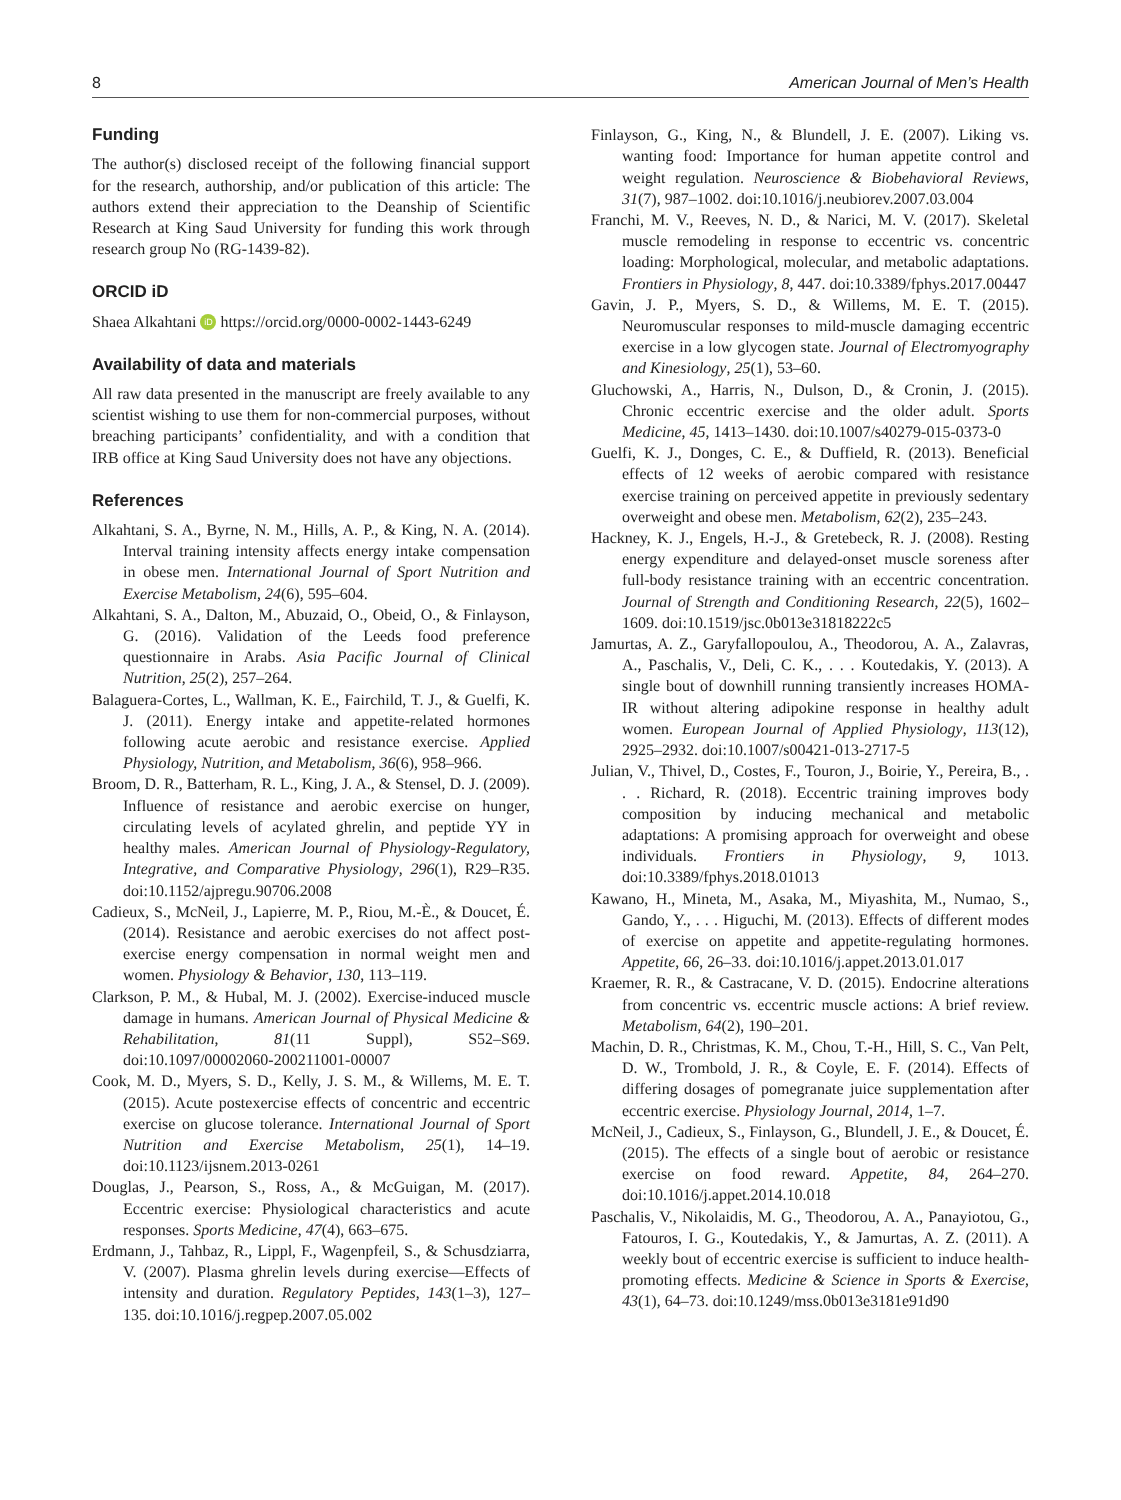8 American Journal of Men’s Health
Funding
The author(s) disclosed receipt of the following financial support for the research, authorship, and/or publication of this article: The authors extend their appreciation to the Deanship of Scientific Research at King Saud University for funding this work through research group No (RG-1439-82).
ORCID iD
Shaea Alkahtani iD https://orcid.org/0000-0002-1443-6249
Availability of data and materials
All raw data presented in the manuscript are freely available to any scientist wishing to use them for non-commercial purposes, without breaching participants’ confidentiality, and with a condition that IRB office at King Saud University does not have any objections.
References
Alkahtani, S. A., Byrne, N. M., Hills, A. P., & King, N. A. (2014). Interval training intensity affects energy intake compensation in obese men. International Journal of Sport Nutrition and Exercise Metabolism, 24(6), 595–604.
Alkahtani, S. A., Dalton, M., Abuzaid, O., Obeid, O., & Finlayson, G. (2016). Validation of the Leeds food preference questionnaire in Arabs. Asia Pacific Journal of Clinical Nutrition, 25(2), 257–264.
Balaguera-Cortes, L., Wallman, K. E., Fairchild, T. J., & Guelfi, K. J. (2011). Energy intake and appetite-related hormones following acute aerobic and resistance exercise. Applied Physiology, Nutrition, and Metabolism, 36(6), 958–966.
Broom, D. R., Batterham, R. L., King, J. A., & Stensel, D. J. (2009). Influence of resistance and aerobic exercise on hunger, circulating levels of acylated ghrelin, and peptide YY in healthy males. American Journal of Physiology-Regulatory, Integrative, and Comparative Physiology, 296(1), R29–R35. doi:10.1152/ajpregu.90706.2008
Cadieux, S., McNeil, J., Lapierre, M. P., Riou, M.-È., & Doucet, É. (2014). Resistance and aerobic exercises do not affect post-exercise energy compensation in normal weight men and women. Physiology & Behavior, 130, 113–119.
Clarkson, P. M., & Hubal, M. J. (2002). Exercise-induced muscle damage in humans. American Journal of Physical Medicine & Rehabilitation, 81(11 Suppl), S52–S69. doi:10.1097/00002060-200211001-00007
Cook, M. D., Myers, S. D., Kelly, J. S. M., & Willems, M. E. T. (2015). Acute postexercise effects of concentric and eccentric exercise on glucose tolerance. International Journal of Sport Nutrition and Exercise Metabolism, 25(1), 14–19. doi:10.1123/ijsnem.2013-0261
Douglas, J., Pearson, S., Ross, A., & McGuigan, M. (2017). Eccentric exercise: Physiological characteristics and acute responses. Sports Medicine, 47(4), 663–675.
Erdmann, J., Tahbaz, R., Lippl, F., Wagenpfeil, S., & Schusdziarra, V. (2007). Plasma ghrelin levels during exercise—Effects of intensity and duration. Regulatory Peptides, 143(1–3), 127–135. doi:10.1016/j.regpep.2007.05.002
Finlayson, G., King, N., & Blundell, J. E. (2007). Liking vs. wanting food: Importance for human appetite control and weight regulation. Neuroscience & Biobehavioral Reviews, 31(7), 987–1002. doi:10.1016/j.neubiorev.2007.03.004
Franchi, M. V., Reeves, N. D., & Narici, M. V. (2017). Skeletal muscle remodeling in response to eccentric vs. concentric loading: Morphological, molecular, and metabolic adaptations. Frontiers in Physiology, 8, 447. doi:10.3389/fphys.2017.00447
Gavin, J. P., Myers, S. D., & Willems, M. E. T. (2015). Neuromuscular responses to mild-muscle damaging eccentric exercise in a low glycogen state. Journal of Electromyography and Kinesiology, 25(1), 53–60.
Gluchowski, A., Harris, N., Dulson, D., & Cronin, J. (2015). Chronic eccentric exercise and the older adult. Sports Medicine, 45, 1413–1430. doi:10.1007/s40279-015-0373-0
Guelfi, K. J., Donges, C. E., & Duffield, R. (2013). Beneficial effects of 12 weeks of aerobic compared with resistance exercise training on perceived appetite in previously sedentary overweight and obese men. Metabolism, 62(2), 235–243.
Hackney, K. J., Engels, H.-J., & Gretebeck, R. J. (2008). Resting energy expenditure and delayed-onset muscle soreness after full-body resistance training with an eccentric concentration. Journal of Strength and Conditioning Research, 22(5), 1602–1609. doi:10.1519/jsc.0b013e31818222c5
Jamurtas, A. Z., Garyfallopoulou, A., Theodorou, A. A., Zalavras, A., Paschalis, V., Deli, C. K., . . . Koutedakis, Y. (2013). A single bout of downhill running transiently increases HOMA-IR without altering adipokine response in healthy adult women. European Journal of Applied Physiology, 113(12), 2925–2932. doi:10.1007/s00421-013-2717-5
Julian, V., Thivel, D., Costes, F., Touron, J., Boirie, Y., Pereira, B., . . . Richard, R. (2018). Eccentric training improves body composition by inducing mechanical and metabolic adaptations: A promising approach for overweight and obese individuals. Frontiers in Physiology, 9, 1013. doi:10.3389/fphys.2018.01013
Kawano, H., Mineta, M., Asaka, M., Miyashita, M., Numao, S., Gando, Y., . . . Higuchi, M. (2013). Effects of different modes of exercise on appetite and appetite-regulating hormones. Appetite, 66, 26–33. doi:10.1016/j.appet.2013.01.017
Kraemer, R. R., & Castracane, V. D. (2015). Endocrine alterations from concentric vs. eccentric muscle actions: A brief review. Metabolism, 64(2), 190–201.
Machin, D. R., Christmas, K. M., Chou, T.-H., Hill, S. C., Van Pelt, D. W., Trombold, J. R., & Coyle, E. F. (2014). Effects of differing dosages of pomegranate juice supplementation after eccentric exercise. Physiology Journal, 2014, 1–7.
McNeil, J., Cadieux, S., Finlayson, G., Blundell, J. E., & Doucet, É. (2015). The effects of a single bout of aerobic or resistance exercise on food reward. Appetite, 84, 264–270. doi:10.1016/j.appet.2014.10.018
Paschalis, V., Nikolaidis, M. G., Theodorou, A. A., Panayiotou, G., Fatouros, I. G., Koutedakis, Y., & Jamurtas, A. Z. (2011). A weekly bout of eccentric exercise is sufficient to induce health-promoting effects. Medicine & Science in Sports & Exercise, 43(1), 64–73. doi:10.1249/mss.0b013e3181e91d90